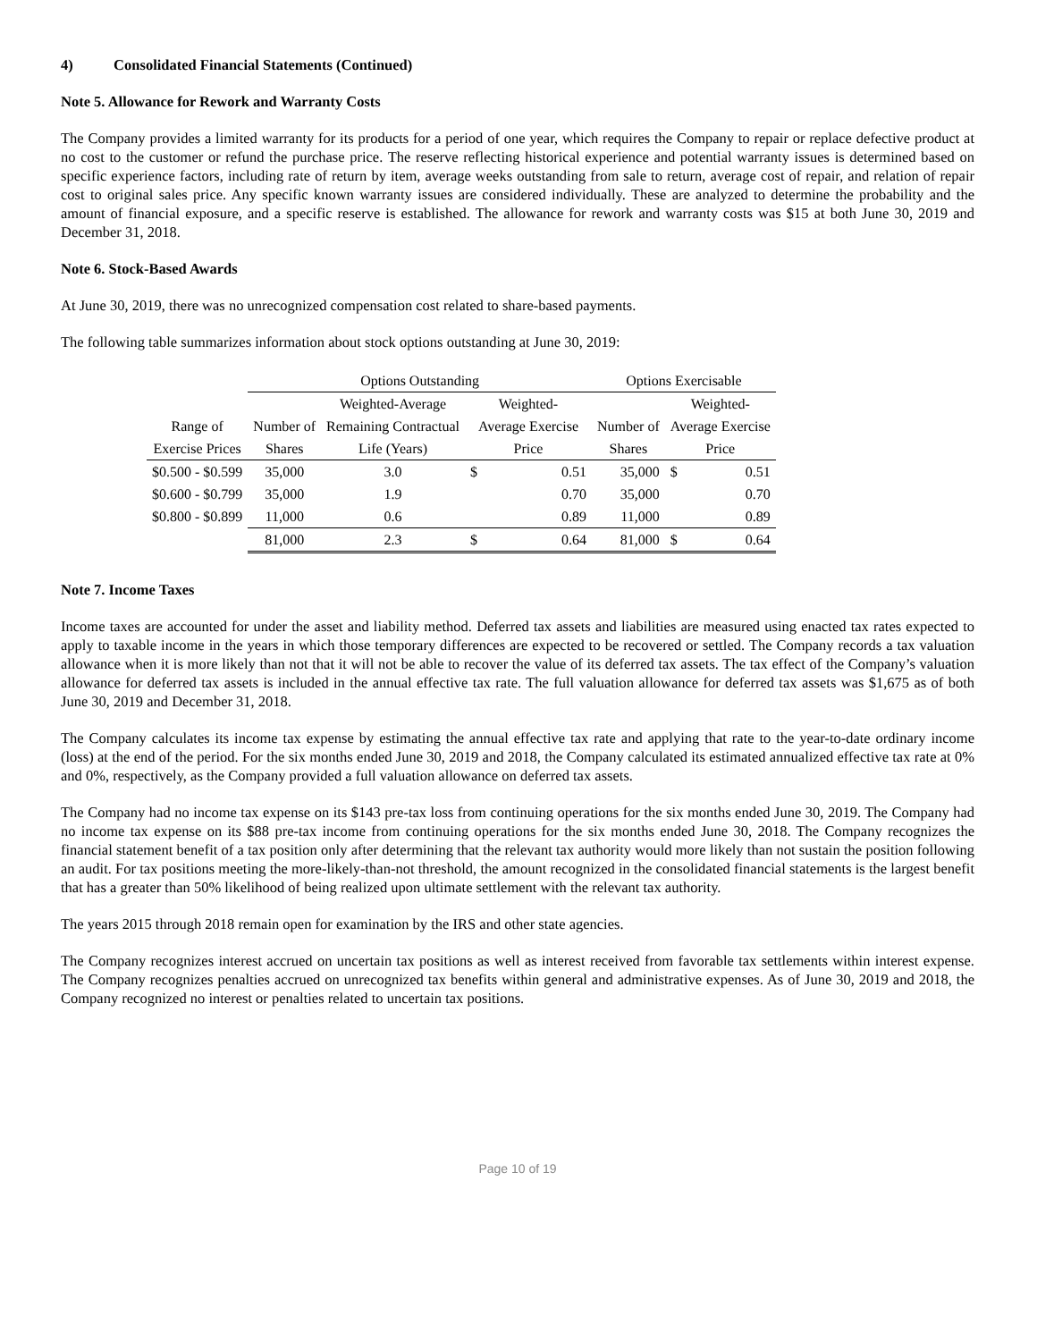4) Consolidated Financial Statements (Continued)
Note 5. Allowance for Rework and Warranty Costs
The Company provides a limited warranty for its products for a period of one year, which requires the Company to repair or replace defective product at no cost to the customer or refund the purchase price. The reserve reflecting historical experience and potential warranty issues is determined based on specific experience factors, including rate of return by item, average weeks outstanding from sale to return, average cost of repair, and relation of repair cost to original sales price. Any specific known warranty issues are considered individually. These are analyzed to determine the probability and the amount of financial exposure, and a specific reserve is established. The allowance for rework and warranty costs was $15 at both June 30, 2019 and December 31, 2018.
Note 6. Stock-Based Awards
At June 30, 2019, there was no unrecognized compensation cost related to share-based payments.
The following table summarizes information about stock options outstanding at June 30, 2019:
| | Options Outstanding | | | | Options Exercisable | | |
| | | Weighted-Average | Weighted- | | | Weighted- | |
| Range of | Number of | Remaining Contractual | Average Exercise | | Number of | Average Exercise | |
| Exercise Prices | Shares | Life (Years) | Price | | Shares | Price | |
| $0.500 - $0.599 | 35,000 | 3.0 | $ | 0.51 | 35,000 | $ | 0.51 |
| $0.600 - $0.799 | 35,000 | 1.9 | | 0.70 | 35,000 | | 0.70 |
| $0.800 - $0.899 | 11,000 | 0.6 | | 0.89 | 11,000 | | 0.89 |
| | 81,000 | 2.3 | $ | 0.64 | 81,000 | $ | 0.64 |
Note 7. Income Taxes
Income taxes are accounted for under the asset and liability method. Deferred tax assets and liabilities are measured using enacted tax rates expected to apply to taxable income in the years in which those temporary differences are expected to be recovered or settled. The Company records a tax valuation allowance when it is more likely than not that it will not be able to recover the value of its deferred tax assets. The tax effect of the Company’s valuation allowance for deferred tax assets is included in the annual effective tax rate. The full valuation allowance for deferred tax assets was $1,675 as of both June 30, 2019 and December 31, 2018.
The Company calculates its income tax expense by estimating the annual effective tax rate and applying that rate to the year-to-date ordinary income (loss) at the end of the period. For the six months ended June 30, 2019 and 2018, the Company calculated its estimated annualized effective tax rate at 0% and 0%, respectively, as the Company provided a full valuation allowance on deferred tax assets.
The Company had no income tax expense on its $143 pre-tax loss from continuing operations for the six months ended June 30, 2019. The Company had no income tax expense on its $88 pre-tax income from continuing operations for the six months ended June 30, 2018. The Company recognizes the financial statement benefit of a tax position only after determining that the relevant tax authority would more likely than not sustain the position following an audit. For tax positions meeting the more-likely-than-not threshold, the amount recognized in the consolidated financial statements is the largest benefit that has a greater than 50% likelihood of being realized upon ultimate settlement with the relevant tax authority.
The years 2015 through 2018 remain open for examination by the IRS and other state agencies.
The Company recognizes interest accrued on uncertain tax positions as well as interest received from favorable tax settlements within interest expense. The Company recognizes penalties accrued on unrecognized tax benefits within general and administrative expenses. As of June 30, 2019 and 2018, the Company recognized no interest or penalties related to uncertain tax positions.
Page 10 of 19